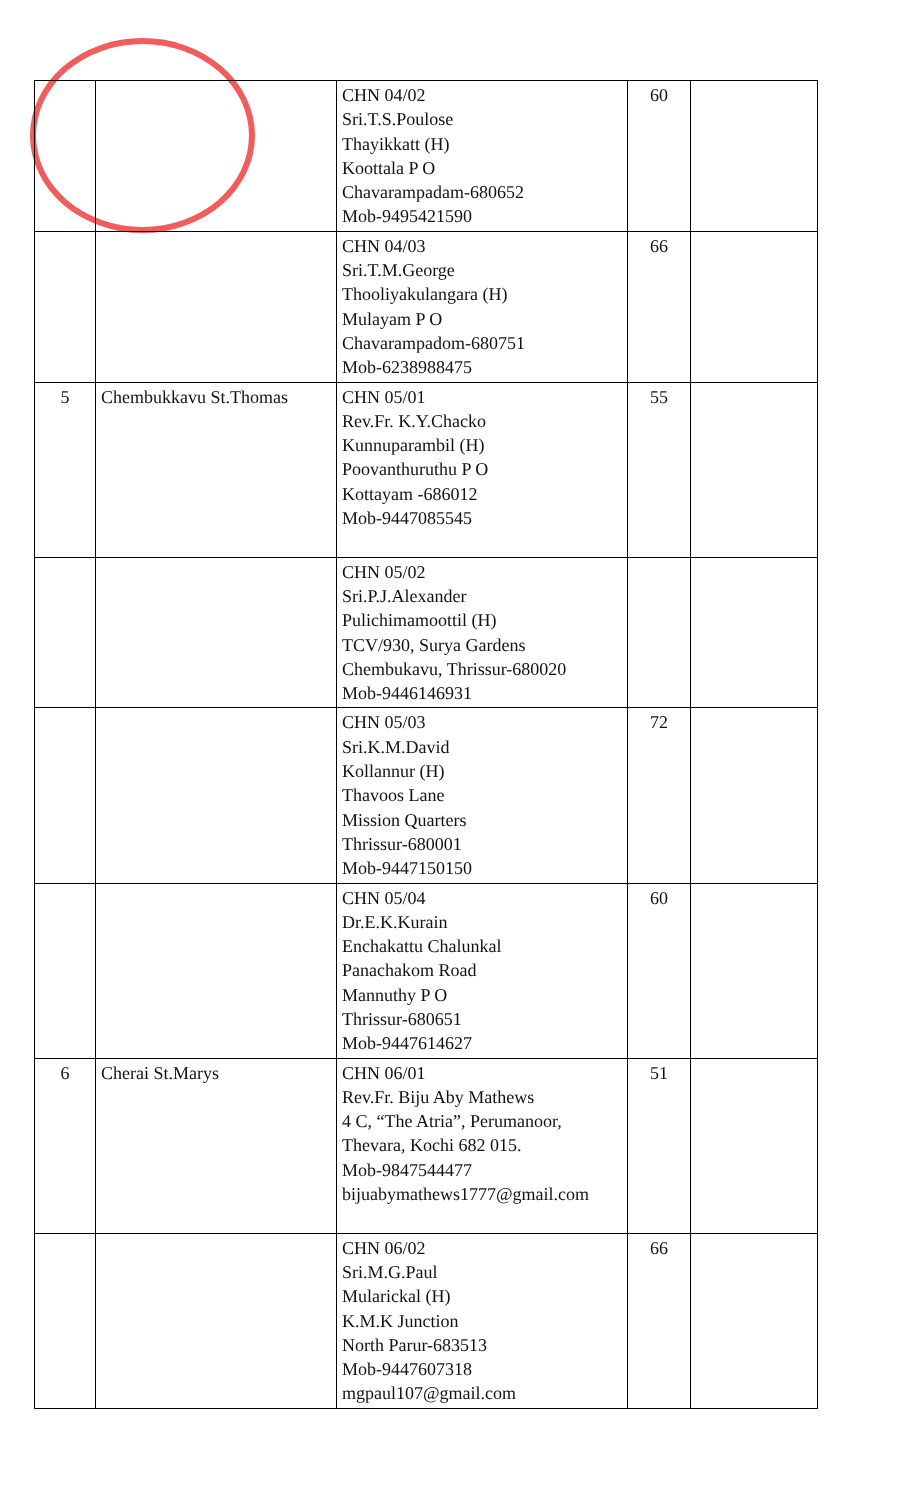| | | CHN 04/02 Sri.T.S.Poulose Thayikkatt (H) Koottala P O Chavarampadam-680652 Mob-9495421590 | 60 | |
| | | CHN 04/03 Sri.T.M.George Thooliyakulangara (H) Mulayam P O Chavarampadom-680751 Mob-6238988475 | 66 | |
| 5 | Chembukkavu St.Thomas | CHN 05/01 Rev.Fr. K.Y.Chacko Kunnuparambil (H) Poovanthuruthu P O Kottayam -686012 Mob-9447085545 | 55 | |
| | | CHN 05/02 Sri.P.J.Alexander Pulichimamoottil (H) TCV/930, Surya Gardens Chembukavu, Thrissur-680020 Mob-9446146931 | | |
| | | CHN 05/03 Sri.K.M.David Kollannur (H) Thavoos Lane Mission Quarters Thrissur-680001 Mob-9447150150 | 72 | |
| | | CHN 05/04 Dr.E.K.Kurain Enchakattu Chalunkal Panachakom Road Mannuthy P O Thrissur-680651 Mob-9447614627 | 60 | |
| 6 | Cherai St.Marys | CHN 06/01 Rev.Fr. Biju Aby Mathews 4 C, “The Atria”, Perumanoor, Thevara, Kochi 682 015. Mob-9847544477 bijuabymathews1777@gmail.com | 51 | |
| | | CHN 06/02 Sri.M.G.Paul Mularickal (H) K.M.K Junction North Parur-683513 Mob-9447607318 mgpaul107@gmail.com | 66 | |